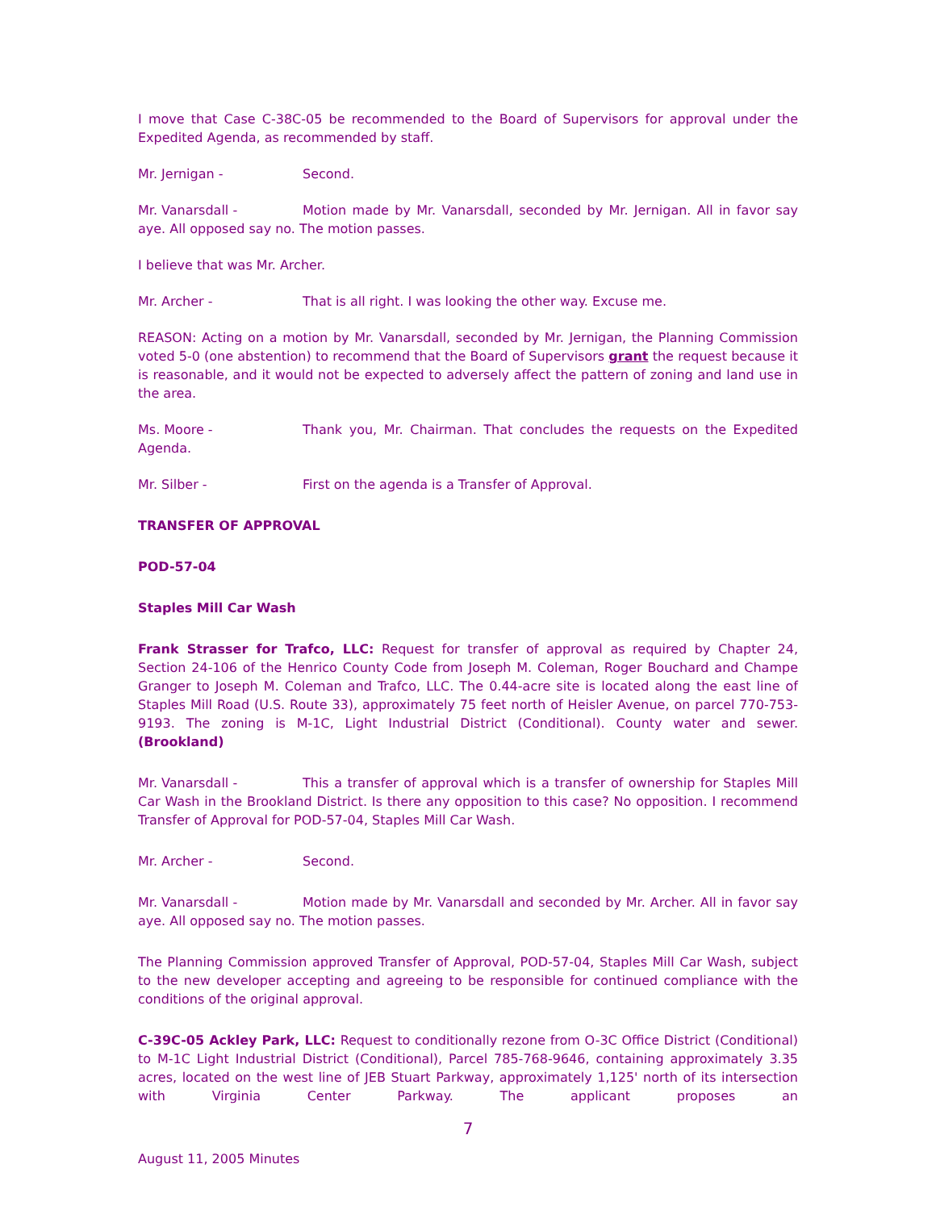I move that Case C-38C-05 be recommended to the Board of Supervisors for approval under the Expedited Agenda, as recommended by staff.
Mr. Jernigan - Second.
Mr. Vanarsdall - Motion made by Mr. Vanarsdall, seconded by Mr. Jernigan. All in favor say aye. All opposed say no. The motion passes.
I believe that was Mr. Archer.
Mr. Archer - That is all right. I was looking the other way. Excuse me.
REASON: Acting on a motion by Mr. Vanarsdall, seconded by Mr. Jernigan, the Planning Commission voted 5-0 (one abstention) to recommend that the Board of Supervisors grant the request because it is reasonable, and it would not be expected to adversely affect the pattern of zoning and land use in the area.
Ms. Moore - Thank you, Mr. Chairman. That concludes the requests on the Expedited Agenda.
Mr. Silber - First on the agenda is a Transfer of Approval.
TRANSFER OF APPROVAL
POD-57-04
Staples Mill Car Wash
Frank Strasser for Trafco, LLC: Request for transfer of approval as required by Chapter 24, Section 24-106 of the Henrico County Code from Joseph M. Coleman, Roger Bouchard and Champe Granger to Joseph M. Coleman and Trafco, LLC. The 0.44-acre site is located along the east line of Staples Mill Road (U.S. Route 33), approximately 75 feet north of Heisler Avenue, on parcel 770-753-9193. The zoning is M-1C, Light Industrial District (Conditional). County water and sewer. (Brookland)
Mr. Vanarsdall - This a transfer of approval which is a transfer of ownership for Staples Mill Car Wash in the Brookland District. Is there any opposition to this case? No opposition. I recommend Transfer of Approval for POD-57-04, Staples Mill Car Wash.
Mr. Archer - Second.
Mr. Vanarsdall - Motion made by Mr. Vanarsdall and seconded by Mr. Archer. All in favor say aye. All opposed say no. The motion passes.
The Planning Commission approved Transfer of Approval, POD-57-04, Staples Mill Car Wash, subject to the new developer accepting and agreeing to be responsible for continued compliance with the conditions of the original approval.
C-39C-05 Ackley Park, LLC: Request to conditionally rezone from O-3C Office District (Conditional) to M-1C Light Industrial District (Conditional), Parcel 785-768-9646, containing approximately 3.35 acres, located on the west line of JEB Stuart Parkway, approximately 1,125' north of its intersection with Virginia Center Parkway. The applicant proposes an
7
August 11, 2005 Minutes